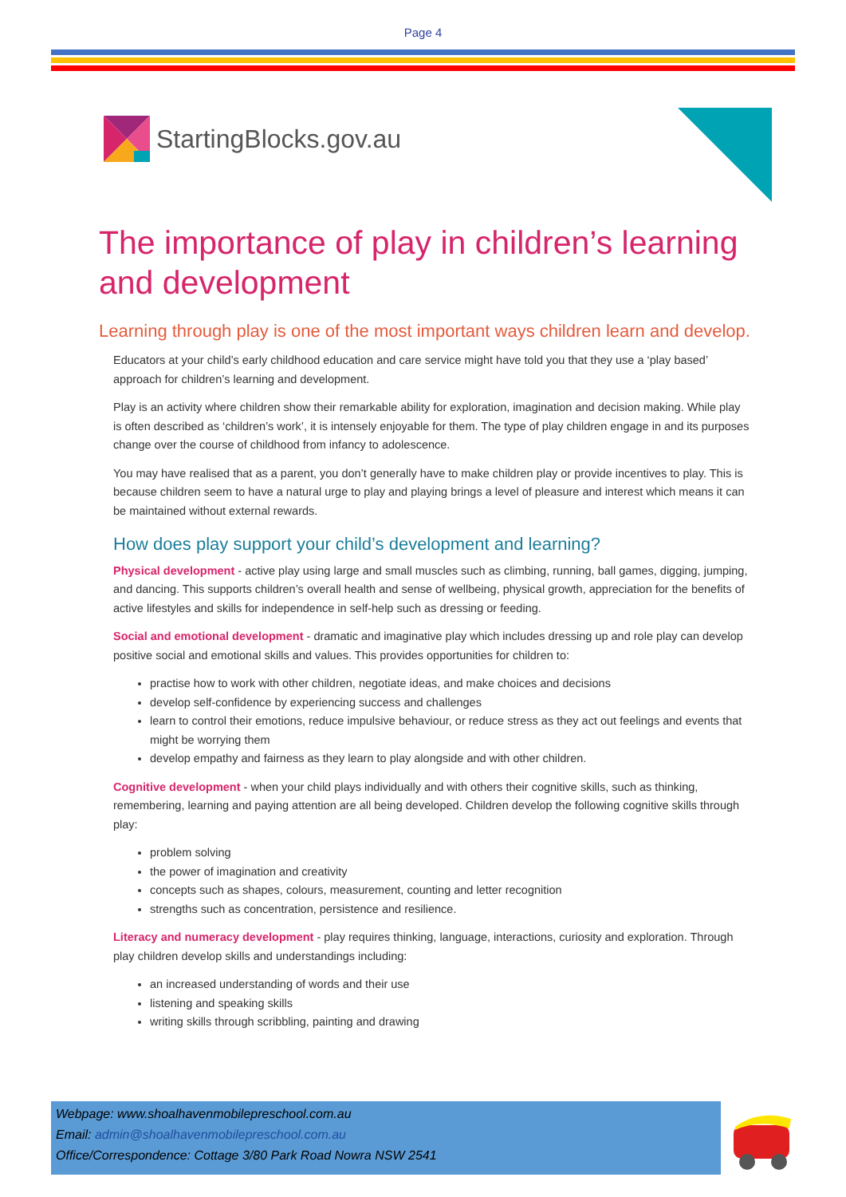Page 4
StartingBlocks.gov.au
The importance of play in children’s learning and development
Learning through play is one of the most important ways children learn and develop.
Educators at your child’s early childhood education and care service might have told you that they use a ‘play based’ approach for children’s learning and development.
Play is an activity where children show their remarkable ability for exploration, imagination and decision making. While play is often described as ‘children’s work’, it is intensely enjoyable for them. The type of play children engage in and its purposes change over the course of childhood from infancy to adolescence.
You may have realised that as a parent, you don’t generally have to make children play or provide incentives to play. This is because children seem to have a natural urge to play and playing brings a level of pleasure and interest which means it can be maintained without external rewards.
How does play support your child’s development and learning?
Physical development - active play using large and small muscles such as climbing, running, ball games, digging, jumping, and dancing. This supports children’s overall health and sense of wellbeing, physical growth, appreciation for the benefits of active lifestyles and skills for independence in self-help such as dressing or feeding.
Social and emotional development - dramatic and imaginative play which includes dressing up and role play can develop positive social and emotional skills and values. This provides opportunities for children to:
practise how to work with other children, negotiate ideas, and make choices and decisions
develop self-confidence by experiencing success and challenges
learn to control their emotions, reduce impulsive behaviour, or reduce stress as they act out feelings and events that might be worrying them
develop empathy and fairness as they learn to play alongside and with other children.
Cognitive development - when your child plays individually and with others their cognitive skills, such as thinking, remembering, learning and paying attention are all being developed. Children develop the following cognitive skills through play:
problem solving
the power of imagination and creativity
concepts such as shapes, colours, measurement, counting and letter recognition
strengths such as concentration, persistence and resilience.
Literacy and numeracy development - play requires thinking, language, interactions, curiosity and exploration. Through play children develop skills and understandings including:
an increased understanding of words and their use
listening and speaking skills
writing skills through scribbling, painting and drawing
Webpage: www.shoalhavenmobilepreschool.com.au
Email: admin@shoalhavenmobilepreschool.com.au
Office/Correspondence: Cottage 3/80 Park Road Nowra NSW 2541